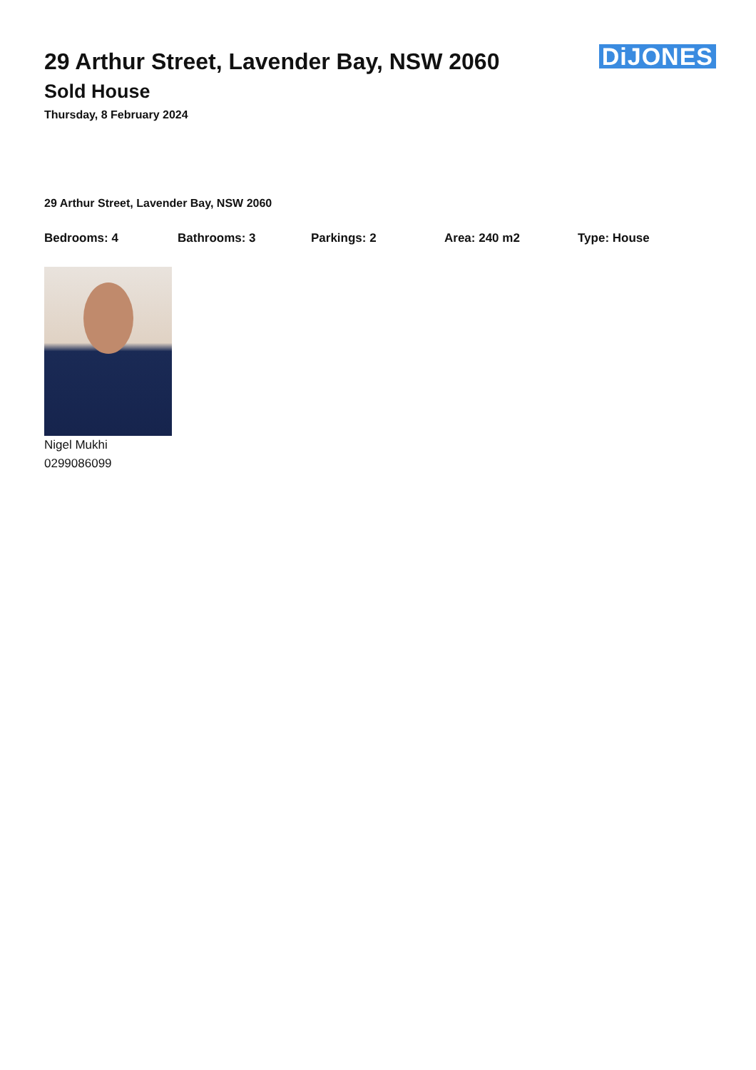DiJONES
29 Arthur Street, Lavender Bay, NSW 2060
Sold House
Thursday, 8 February 2024
29 Arthur Street, Lavender Bay, NSW 2060
Bedrooms: 4 Bathrooms: 3 Parkings: 2 Area: 240 m2 Type: House
Nigel Mukhi
0299086099